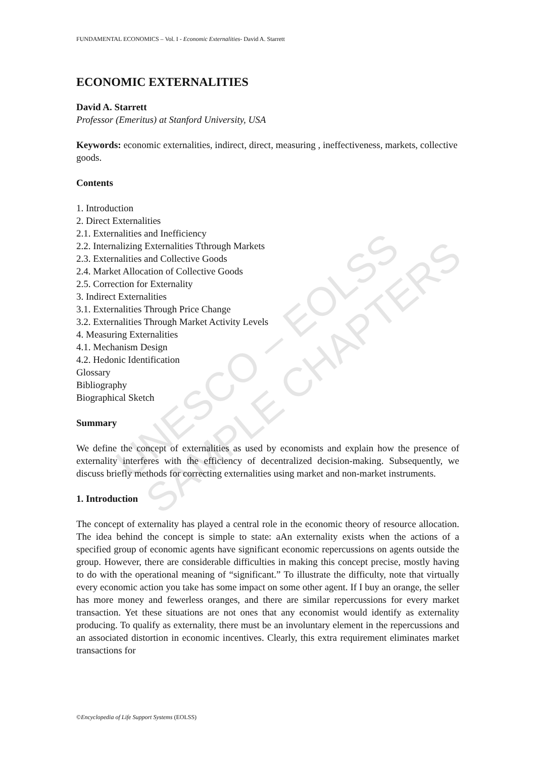UNESCO – EOLSS
SAMPLE CHAPTERS
FUNDAMENTAL ECONOMICS – Vol. I - Economic Externalities- David A. Starrett
ECONOMIC EXTERNALITIES
David A. Starrett
Professor (Emeritus) at Stanford University, USA
Keywords: economic externalities, indirect, direct, measuring , ineffectiveness, markets, collective goods.
Contents
1. Introduction
2. Direct Externalities
2.1. Externalities and Inefficiency
2.2. Internalizing Externalities Tthrough Markets
2.3. Externalities and Collective Goods
2.4. Market Allocation of Collective Goods
2.5. Correction for Externality
3. Indirect Externalities
3.1. Externalities Through Price Change
3.2. Externalities Through Market Activity Levels
4. Measuring Externalities
4.1. Mechanism Design
4.2. Hedonic Identification
Glossary
Bibliography
Biographical Sketch
Summary
We define the concept of externalities as used by economists and explain how the presence of externality interferes with the efficiency of decentralized decision-making. Subsequently, we discuss briefly methods for correcting externalities using market and non-market instruments.
1. Introduction
The concept of externality has played a central role in the economic theory of resource allocation. The idea behind the concept is simple to state: aAn externality exists when the actions of a specified group of economic agents have significant economic repercussions on agents outside the group. However, there are considerable difficulties in making this concept precise, mostly having to do with the operational meaning of “significant.” To illustrate the difficulty, note that virtually every economic action you take has some impact on some other agent. If I buy an orange, the seller has more money and fewerless oranges, and there are similar repercussions for every market transaction. Yet these situations are not ones that any economist would identify as externality producing. To qualify as externality, there must be an involuntary element in the repercussions and an associated distortion in economic incentives. Clearly, this extra requirement eliminates market transactions for
©Encyclopedia of Life Support Systems (EOLSS)